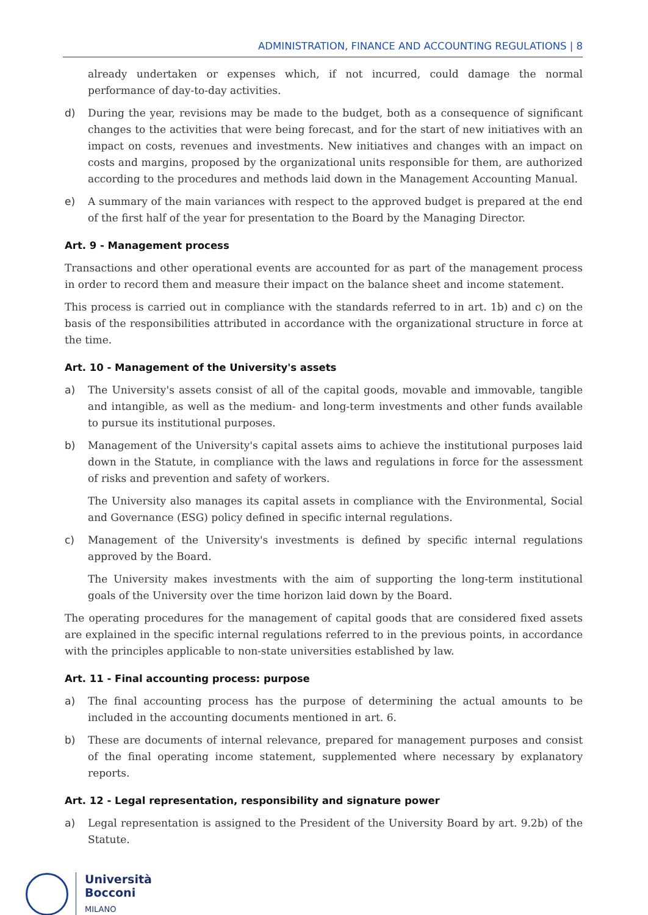ADMINISTRATION, FINANCE AND ACCOUNTING REGULATIONS | 8
already undertaken or expenses which, if not incurred, could damage the normal performance of day-to-day activities.
d) During the year, revisions may be made to the budget, both as a consequence of significant changes to the activities that were being forecast, and for the start of new initiatives with an impact on costs, revenues and investments. New initiatives and changes with an impact on costs and margins, proposed by the organizational units responsible for them, are authorized according to the procedures and methods laid down in the Management Accounting Manual.
e) A summary of the main variances with respect to the approved budget is prepared at the end of the first half of the year for presentation to the Board by the Managing Director.
Art. 9 - Management process
Transactions and other operational events are accounted for as part of the management process in order to record them and measure their impact on the balance sheet and income statement.
This process is carried out in compliance with the standards referred to in art. 1b) and c) on the basis of the responsibilities attributed in accordance with the organizational structure in force at the time.
Art. 10 - Management of the University's assets
a) The University's assets consist of all of the capital goods, movable and immovable, tangible and intangible, as well as the medium- and long-term investments and other funds available to pursue its institutional purposes.
b) Management of the University's capital assets aims to achieve the institutional purposes laid down in the Statute, in compliance with the laws and regulations in force for the assessment of risks and prevention and safety of workers.
The University also manages its capital assets in compliance with the Environmental, Social and Governance (ESG) policy defined in specific internal regulations.
c) Management of the University's investments is defined by specific internal regulations approved by the Board.
The University makes investments with the aim of supporting the long-term institutional goals of the University over the time horizon laid down by the Board.
The operating procedures for the management of capital goods that are considered fixed assets are explained in the specific internal regulations referred to in the previous points, in accordance with the principles applicable to non-state universities established by law.
Art. 11 - Final accounting process: purpose
a) The final accounting process has the purpose of determining the actual amounts to be included in the accounting documents mentioned in art. 6.
b) These are documents of internal relevance, prepared for management purposes and consist of the final operating income statement, supplemented where necessary by explanatory reports.
Art. 12 - Legal representation, responsibility and signature power
a) Legal representation is assigned to the President of the University Board by art. 9.2b) of the Statute.
Università
Bocconi
MILANO